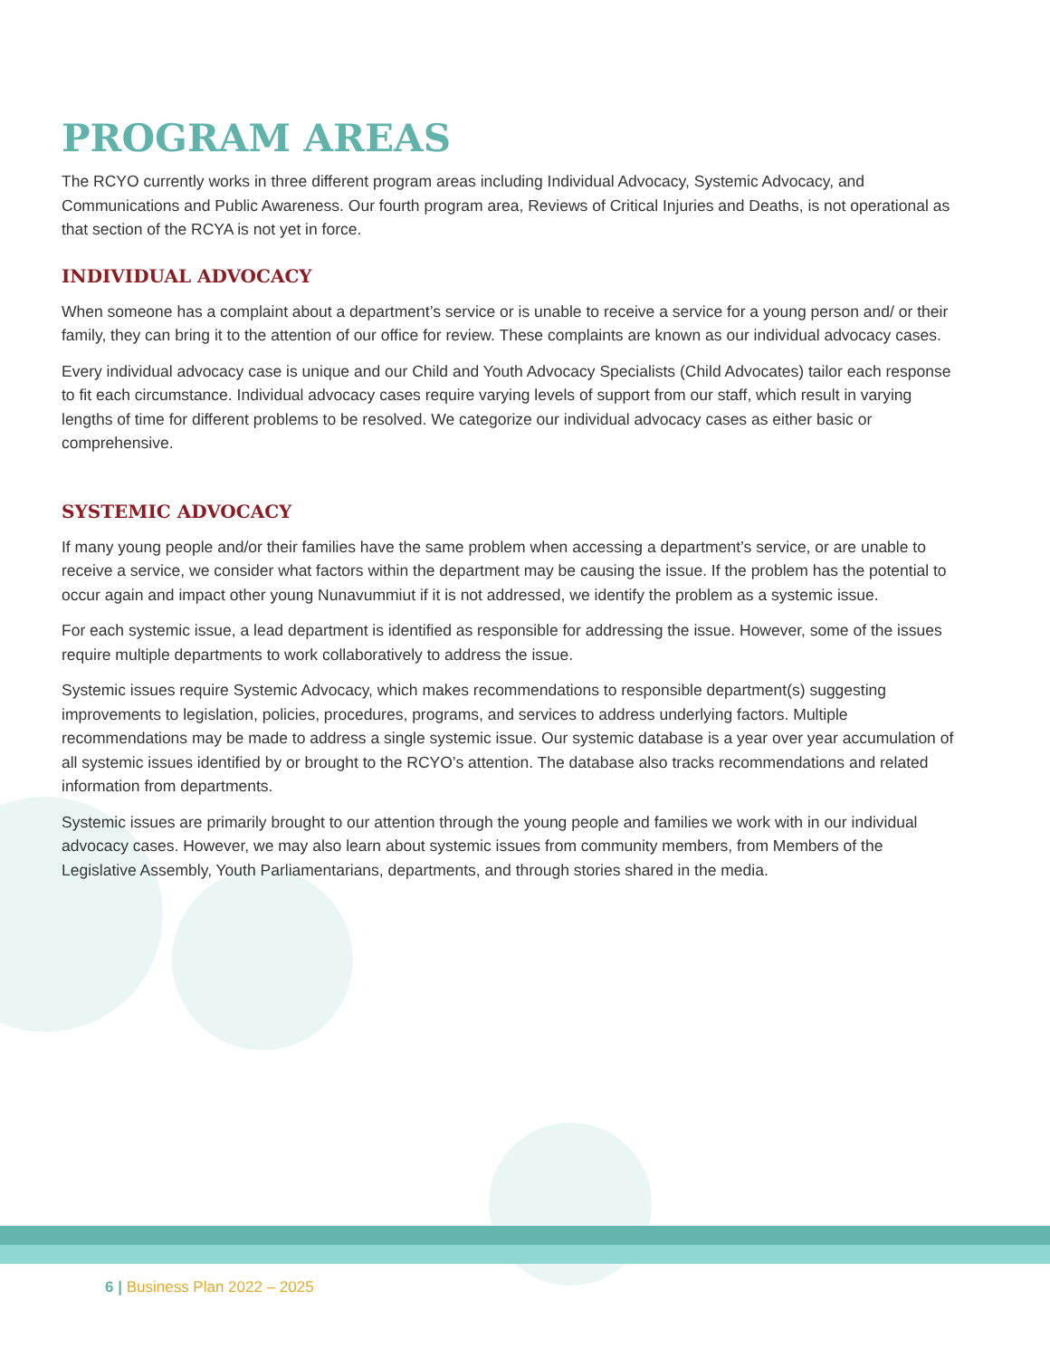PROGRAM AREAS
The RCYO currently works in three different program areas including Individual Advocacy, Systemic Advocacy, and Communications and Public Awareness. Our fourth program area, Reviews of Critical Injuries and Deaths, is not operational as that section of the RCYA is not yet in force.
INDIVIDUAL ADVOCACY
When someone has a complaint about a department’s service or is unable to receive a service for a young person and/ or their family, they can bring it to the attention of our office for review. These complaints are known as our individual advocacy cases.
Every individual advocacy case is unique and our Child and Youth Advocacy Specialists (Child Advocates) tailor each response to fit each circumstance. Individual advocacy cases require varying levels of support from our staff, which result in varying lengths of time for different problems to be resolved. We categorize our individual advocacy cases as either basic or comprehensive.
SYSTEMIC ADVOCACY
If many young people and/or their families have the same problem when accessing a department’s service, or are unable to receive a service, we consider what factors within the department may be causing the issue. If the problem has the potential to occur again and impact other young Nunavummiut if it is not addressed, we identify the problem as a systemic issue.
For each systemic issue, a lead department is identified as responsible for addressing the issue. However, some of the issues require multiple departments to work collaboratively to address the issue.
Systemic issues require Systemic Advocacy, which makes recommendations to responsible department(s) suggesting improvements to legislation, policies, procedures, programs, and services to address underlying factors. Multiple recommendations may be made to address a single systemic issue. Our systemic database is a year over year accumulation of all systemic issues identified by or brought to the RCYO’s attention. The database also tracks recommendations and related information from departments.
Systemic issues are primarily brought to our attention through the young people and families we work with in our individual advocacy cases. However, we may also learn about systemic issues from community members, from Members of the Legislative Assembly, Youth Parliamentarians, departments, and through stories shared in the media.
6 | Business Plan 2022 – 2025